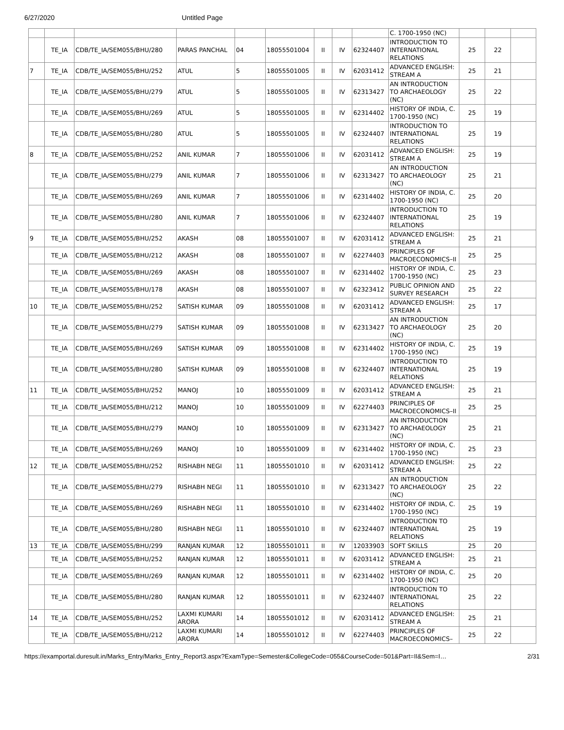6/27/2020 Untitled Page
| | | | | | | | | | C. 1700-1950 (NC) | | | |
| | TE_IA | CDB/TE_IA/SEM055/BHU/280 | PARAS PANCHAL | 04 | 18055501004 | II | IV | 62324407 | INTRODUCTION TO INTERNATIONAL RELATIONS | 25 | 22 | |
| 7 | TE_IA | CDB/TE_IA/SEM055/BHU/252 | ATUL | 5 | 18055501005 | II | IV | 62031412 | ADVANCED ENGLISH: STREAM A | 25 | 21 | |
| | TE_IA | CDB/TE_IA/SEM055/BHU/279 | ATUL | 5 | 18055501005 | II | IV | 62313427 | AN INTRODUCTION TO ARCHAEOLOGY (NC) | 25 | 22 | |
| | TE_IA | CDB/TE_IA/SEM055/BHU/269 | ATUL | 5 | 18055501005 | II | IV | 62314402 | HISTORY OF INDIA, C. 1700-1950 (NC) | 25 | 19 | |
| | TE_IA | CDB/TE_IA/SEM055/BHU/280 | ATUL | 5 | 18055501005 | II | IV | 62324407 | INTRODUCTION TO INTERNATIONAL RELATIONS | 25 | 19 | |
| 8 | TE_IA | CDB/TE_IA/SEM055/BHU/252 | ANIL KUMAR | 7 | 18055501006 | II | IV | 62031412 | ADVANCED ENGLISH: STREAM A | 25 | 19 | |
| | TE_IA | CDB/TE_IA/SEM055/BHU/279 | ANIL KUMAR | 7 | 18055501006 | II | IV | 62313427 | AN INTRODUCTION TO ARCHAEOLOGY (NC) | 25 | 21 | |
| | TE_IA | CDB/TE_IA/SEM055/BHU/269 | ANIL KUMAR | 7 | 18055501006 | II | IV | 62314402 | HISTORY OF INDIA, C. 1700-1950 (NC) | 25 | 20 | |
| | TE_IA | CDB/TE_IA/SEM055/BHU/280 | ANIL KUMAR | 7 | 18055501006 | II | IV | 62324407 | INTRODUCTION TO INTERNATIONAL RELATIONS | 25 | 19 | |
| 9 | TE_IA | CDB/TE_IA/SEM055/BHU/252 | AKASH | 08 | 18055501007 | II | IV | 62031412 | ADVANCED ENGLISH: STREAM A | 25 | 21 | |
| | TE_IA | CDB/TE_IA/SEM055/BHU/212 | AKASH | 08 | 18055501007 | II | IV | 62274403 | PRINCIPLES OF MACROECONOMICS–II | 25 | 25 | |
| | TE_IA | CDB/TE_IA/SEM055/BHU/269 | AKASH | 08 | 18055501007 | II | IV | 62314402 | HISTORY OF INDIA, C. 1700-1950 (NC) | 25 | 23 | |
| | TE_IA | CDB/TE_IA/SEM055/BHU/178 | AKASH | 08 | 18055501007 | II | IV | 62323412 | PUBLIC OPINION AND SURVEY RESEARCH | 25 | 22 | |
| 10 | TE_IA | CDB/TE_IA/SEM055/BHU/252 | SATISH KUMAR | 09 | 18055501008 | II | IV | 62031412 | ADVANCED ENGLISH: STREAM A | 25 | 17 | |
| | TE_IA | CDB/TE_IA/SEM055/BHU/279 | SATISH KUMAR | 09 | 18055501008 | II | IV | 62313427 | AN INTRODUCTION TO ARCHAEOLOGY (NC) | 25 | 20 | |
| | TE_IA | CDB/TE_IA/SEM055/BHU/269 | SATISH KUMAR | 09 | 18055501008 | II | IV | 62314402 | HISTORY OF INDIA, C. 1700-1950 (NC) | 25 | 19 | |
| | TE_IA | CDB/TE_IA/SEM055/BHU/280 | SATISH KUMAR | 09 | 18055501008 | II | IV | 62324407 | INTRODUCTION TO INTERNATIONAL RELATIONS | 25 | 19 | |
| 11 | TE_IA | CDB/TE_IA/SEM055/BHU/252 | MANOJ | 10 | 18055501009 | II | IV | 62031412 | ADVANCED ENGLISH: STREAM A | 25 | 21 | |
| | TE_IA | CDB/TE_IA/SEM055/BHU/212 | MANOJ | 10 | 18055501009 | II | IV | 62274403 | PRINCIPLES OF MACROECONOMICS–II | 25 | 25 | |
| | TE_IA | CDB/TE_IA/SEM055/BHU/279 | MANOJ | 10 | 18055501009 | II | IV | 62313427 | AN INTRODUCTION TO ARCHAEOLOGY (NC) | 25 | 21 | |
| | TE_IA | CDB/TE_IA/SEM055/BHU/269 | MANOJ | 10 | 18055501009 | II | IV | 62314402 | HISTORY OF INDIA, C. 1700-1950 (NC) | 25 | 23 | |
| 12 | TE_IA | CDB/TE_IA/SEM055/BHU/252 | RISHABH NEGI | 11 | 18055501010 | II | IV | 62031412 | ADVANCED ENGLISH: STREAM A | 25 | 22 | |
| | TE_IA | CDB/TE_IA/SEM055/BHU/279 | RISHABH NEGI | 11 | 18055501010 | II | IV | 62313427 | AN INTRODUCTION TO ARCHAEOLOGY (NC) | 25 | 22 | |
| | TE_IA | CDB/TE_IA/SEM055/BHU/269 | RISHABH NEGI | 11 | 18055501010 | II | IV | 62314402 | HISTORY OF INDIA, C. 1700-1950 (NC) | 25 | 19 | |
| | TE_IA | CDB/TE_IA/SEM055/BHU/280 | RISHABH NEGI | 11 | 18055501010 | II | IV | 62324407 | INTRODUCTION TO INTERNATIONAL RELATIONS | 25 | 19 | |
| 13 | TE_IA | CDB/TE_IA/SEM055/BHU/299 | RANJAN KUMAR | 12 | 18055501011 | II | IV | 12033903 | SOFT SKILLS | 25 | 20 | |
| | TE_IA | CDB/TE_IA/SEM055/BHU/252 | RANJAN KUMAR | 12 | 18055501011 | II | IV | 62031412 | ADVANCED ENGLISH: STREAM A | 25 | 21 | |
| | TE_IA | CDB/TE_IA/SEM055/BHU/269 | RANJAN KUMAR | 12 | 18055501011 | II | IV | 62314402 | HISTORY OF INDIA, C. 1700-1950 (NC) | 25 | 20 | |
| | TE_IA | CDB/TE_IA/SEM055/BHU/280 | RANJAN KUMAR | 12 | 18055501011 | II | IV | 62324407 | INTRODUCTION TO INTERNATIONAL RELATIONS | 25 | 22 | |
| 14 | TE_IA | CDB/TE_IA/SEM055/BHU/252 | LAXMI KUMARI ARORA | 14 | 18055501012 | II | IV | 62031412 | ADVANCED ENGLISH: STREAM A | 25 | 21 | |
| | TE_IA | CDB/TE_IA/SEM055/BHU/212 | LAXMI KUMARI ARORA | 14 | 18055501012 | II | IV | 62274403 | PRINCIPLES OF MACROECONOMICS– | 25 | 22 | |
https://examportal.duresult.in/Marks_Entry/Marks_Entry_Report3.aspx?ExamType=Semester&CollegeCode=055&CourseCode=501&Part=II&Sem=I… 2/31